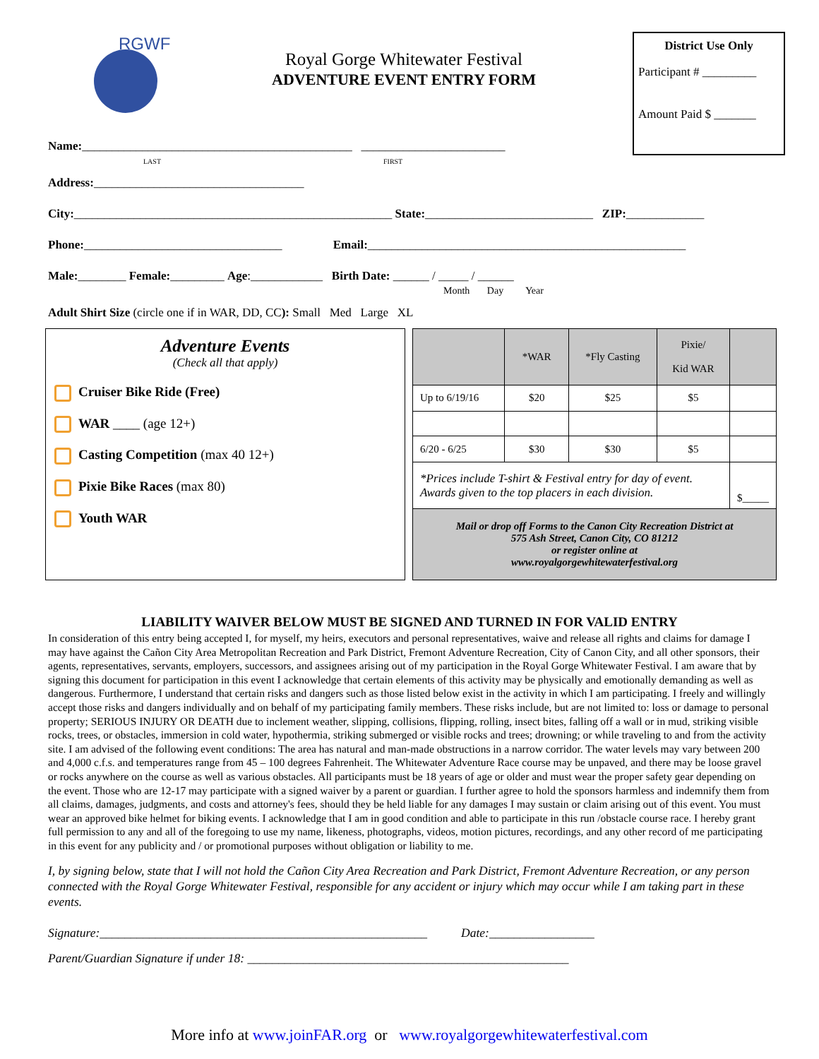RGWF
Royal Gorge Whitewater Festival
ADVENTURE EVENT ENTRY FORM
District Use Only
Participant # _________
Amount Paid $ _______
Name:_____________________________________________ ________________________
LAST FIRST
Address:___________________________________
City:_____________________________________________________ State:____________________________ ZIP:_____________
Phone:_________________________________ Email:_____________________________________________________
Male:________ Female:_________ Age:____________ Birth Date: ______ / _____ / ______
Month Day Year
Adult Shirt Size (circle one if in WAR, DD, CC): Small Med Large XL
Adventure Events
(Check all that apply)
Cruiser Bike Ride (Free)
WAR ____ (age 12+)
Casting Competition (max 40 12+)
Pixie Bike Races (max 80)
Youth WAR
| | *WAR | *Fly Casting | Pixie/ Kid WAR | |
| --- | --- | --- | --- | --- |
| Up to 6/19/16 | $20 | $25 | $5 | |
| 6/20 - 6/25 | $30 | $30 | $5 | |
| *Prices include T-shirt & Festival entry for day of event. Awards given to the top placers in each division. | | | | $_____ |
| Mail or drop off Forms to the Canon City Recreation District at 575 Ash Street, Canon City, CO 81212 or register online at www.royalgorgewhitewaterfestival.org | | | | |
LIABILITY WAIVER BELOW MUST BE SIGNED AND TURNED IN FOR VALID ENTRY
In consideration of this entry being accepted I, for myself, my heirs, executors and personal representatives, waive and release all rights and claims for damage I may have against the Cañon City Area Metropolitan Recreation and Park District, Fremont Adventure Recreation, City of Canon City, and all other sponsors, their agents, representatives, servants, employers, successors, and assignees arising out of my participation in the Royal Gorge Whitewater Festival. I am aware that by signing this document for participation in this event I acknowledge that certain elements of this activity may be physically and emotionally demanding as well as dangerous. Furthermore, I understand that certain risks and dangers such as those listed below exist in the activity in which I am participating. I freely and willingly accept those risks and dangers individually and on behalf of my participating family members. These risks include, but are not limited to: loss or damage to personal property; SERIOUS INJURY OR DEATH due to inclement weather, slipping, collisions, flipping, rolling, insect bites, falling off a wall or in mud, striking visible rocks, trees, or obstacles, immersion in cold water, hypothermia, striking submerged or visible rocks and trees; drowning; or while traveling to and from the activity site. I am advised of the following event conditions: The area has natural and man-made obstructions in a narrow corridor. The water levels may vary between 200 and 4,000 c.f.s. and temperatures range from 45 – 100 degrees Fahrenheit. The Whitewater Adventure Race course may be unpaved, and there may be loose gravel or rocks anywhere on the course as well as various obstacles. All participants must be 18 years of age or older and must wear the proper safety gear depending on the event. Those who are 12-17 may participate with a signed waiver by a parent or guardian. I further agree to hold the sponsors harmless and indemnify them from all claims, damages, judgments, and costs and attorney's fees, should they be held liable for any damages I may sustain or claim arising out of this event. You must wear an approved bike helmet for biking events. I acknowledge that I am in good condition and able to participate in this run /obstacle course race. I hereby grant full permission to any and all of the foregoing to use my name, likeness, photographs, videos, motion pictures, recordings, and any other record of me participating in this event for any publicity and / or promotional purposes without obligation or liability to me.
I, by signing below, state that I will not hold the Cañon City Area Recreation and Park District, Fremont Adventure Recreation, or any person connected with the Royal Gorge Whitewater Festival, responsible for any accident or injury which may occur while I am taking part in these events.
Signature:_____________________________________________________ Date:_________________
Parent/Guardian Signature if under 18: ____________________________________________________
More info at www.joinFAR.org or www.royalgorgewhitewaterfestival.com